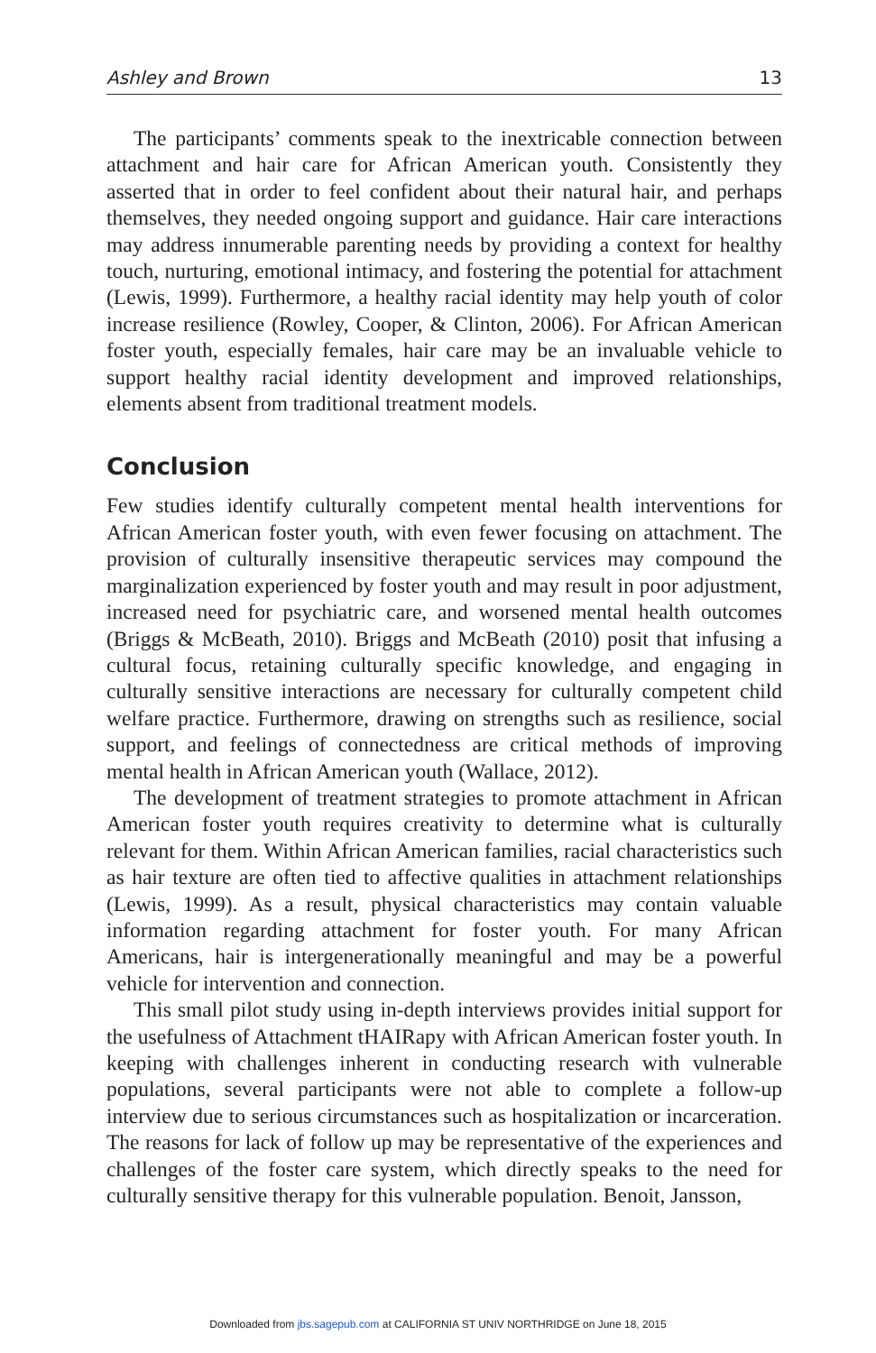Ashley and Brown 13
The participants’ comments speak to the inextricable connection between attachment and hair care for African American youth. Consistently they asserted that in order to feel confident about their natural hair, and perhaps themselves, they needed ongoing support and guidance. Hair care interactions may address innumerable parenting needs by providing a context for healthy touch, nurturing, emotional intimacy, and fostering the potential for attachment (Lewis, 1999). Furthermore, a healthy racial identity may help youth of color increase resilience (Rowley, Cooper, & Clinton, 2006). For African American foster youth, especially females, hair care may be an invaluable vehicle to support healthy racial identity development and improved relationships, elements absent from traditional treatment models.
Conclusion
Few studies identify culturally competent mental health interventions for African American foster youth, with even fewer focusing on attachment. The provision of culturally insensitive therapeutic services may compound the marginalization experienced by foster youth and may result in poor adjustment, increased need for psychiatric care, and worsened mental health outcomes (Briggs & McBeath, 2010). Briggs and McBeath (2010) posit that infusing a cultural focus, retaining culturally specific knowledge, and engaging in culturally sensitive interactions are necessary for culturally competent child welfare practice. Furthermore, drawing on strengths such as resilience, social support, and feelings of connectedness are critical methods of improving mental health in African American youth (Wallace, 2012).
The development of treatment strategies to promote attachment in African American foster youth requires creativity to determine what is culturally relevant for them. Within African American families, racial characteristics such as hair texture are often tied to affective qualities in attachment relationships (Lewis, 1999). As a result, physical characteristics may contain valuable information regarding attachment for foster youth. For many African Americans, hair is intergenerationally meaningful and may be a powerful vehicle for intervention and connection.
This small pilot study using in-depth interviews provides initial support for the usefulness of Attachment tHAIRapy with African American foster youth. In keeping with challenges inherent in conducting research with vulnerable populations, several participants were not able to complete a follow-up interview due to serious circumstances such as hospitalization or incarceration. The reasons for lack of follow up may be representative of the experiences and challenges of the foster care system, which directly speaks to the need for culturally sensitive therapy for this vulnerable population. Benoit, Jansson,
Downloaded from jbs.sagepub.com at CALIFORNIA ST UNIV NORTHRIDGE on June 18, 2015